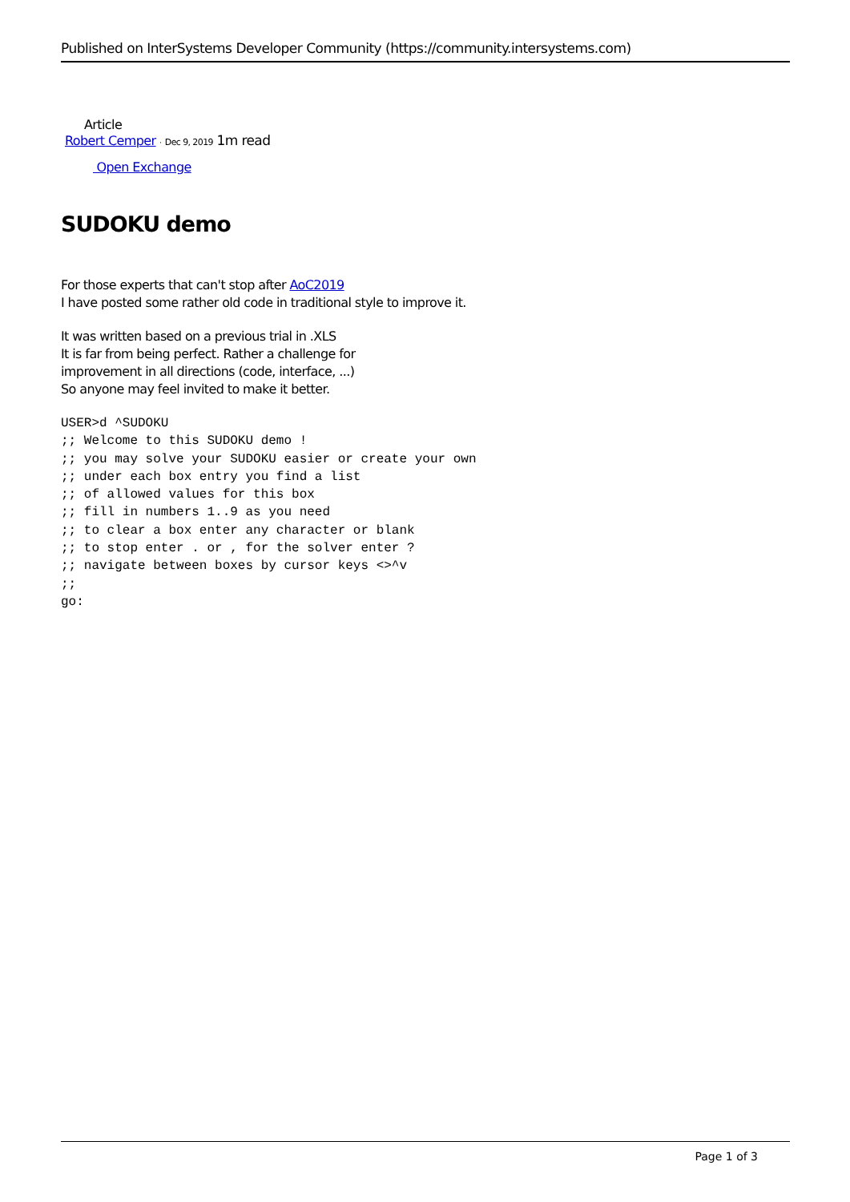Published on InterSystems Developer Community (https://community.intersystems.com)
Article
Robert Cemper · Dec 9, 2019 1m read
Open Exchange
SUDOKU demo
For those experts that can't stop after AoC2019
I have posted some rather old code in traditional style to improve it.
It was written based on a previous trial in .XLS
It is far from being perfect. Rather a challenge for
improvement in all directions (code, interface, ...)
So anyone may feel invited to make it better.
USER>d ^SUDOKU
;; Welcome to this SUDOKU demo !
;; you may solve your SUDOKU easier or create your own
;; under each box entry you find a list
;; of allowed values for this box
;; fill in numbers 1..9 as you need
;; to clear a box enter any character or blank
;; to stop enter . or , for the solver enter ?
;; navigate between boxes by cursor keys <>^v
;;
go:
Page 1 of 3